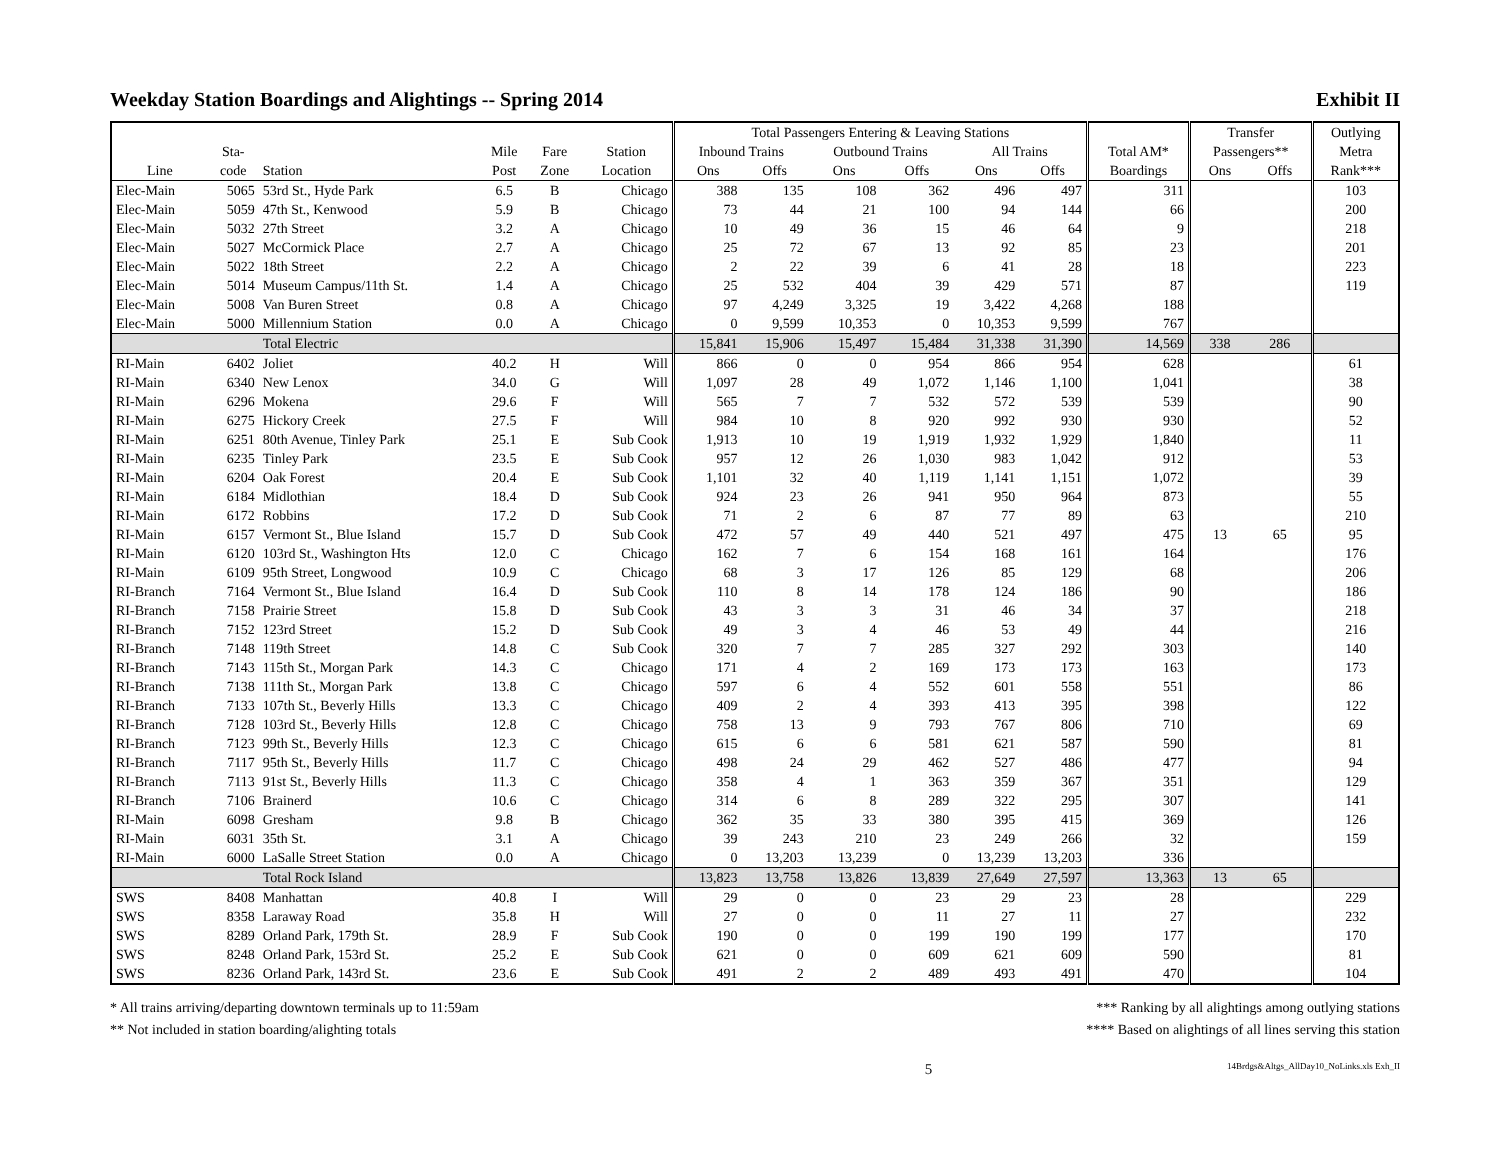Weekday Station Boardings and Alightings -- Spring 2014 Exhibit II
| | | | | | | Total Passengers Entering & Leaving Stations | | | | | | | Transfer | | Outlying |
| --- | --- | --- | --- | --- | --- | --- | --- | --- | --- | --- | --- | --- | --- | --- | --- |
| | Sta- | | Mile | Fare | Station | Inbound Trains | | Outbound Trains | | All Trains | | Total AM* | Passengers** | | Metra |
| Line | code | Station | Post | Zone | Location | Ons | Offs | Ons | Offs | Ons | Offs | Boardings | Ons | Offs | Rank*** |
| Elec-Main | 5065 | 53rd St., Hyde Park | 6.5 | B | Chicago | 388 | 135 | 108 | 362 | 496 | 497 | 311 | | | 103 |
| Elec-Main | 5059 | 47th St., Kenwood | 5.9 | B | Chicago | 73 | 44 | 21 | 100 | 94 | 144 | 66 | | | 200 |
| Elec-Main | 5032 | 27th Street | 3.2 | A | Chicago | 10 | 49 | 36 | 15 | 46 | 64 | 9 | | | 218 |
| Elec-Main | 5027 | McCormick Place | 2.7 | A | Chicago | 25 | 72 | 67 | 13 | 92 | 85 | 23 | | | 201 |
| Elec-Main | 5022 | 18th Street | 2.2 | A | Chicago | 2 | 22 | 39 | 6 | 41 | 28 | 18 | | | 223 |
| Elec-Main | 5014 | Museum Campus/11th St. | 1.4 | A | Chicago | 25 | 532 | 404 | 39 | 429 | 571 | 87 | | | 119 |
| Elec-Main | 5008 | Van Buren Street | 0.8 | A | Chicago | 97 | 4,249 | 3,325 | 19 | 3,422 | 4,268 | 188 | | | |
| Elec-Main | 5000 | Millennium Station | 0.0 | A | Chicago | 0 | 9,599 | 10,353 | 0 | 10,353 | 9,599 | 767 | | | |
| | | Total Electric | | | | 15,841 | 15,906 | 15,497 | 15,484 | 31,338 | 31,390 | 14,569 | 338 | 286 | |
| RI-Main | 6402 | Joliet | 40.2 | H | Will | 866 | 0 | 0 | 954 | 866 | 954 | 628 | | | 61 |
| RI-Main | 6340 | New Lenox | 34.0 | G | Will | 1,097 | 28 | 49 | 1,072 | 1,146 | 1,100 | 1,041 | | | 38 |
| RI-Main | 6296 | Mokena | 29.6 | F | Will | 565 | 7 | 7 | 532 | 572 | 539 | 539 | | | 90 |
| RI-Main | 6275 | Hickory Creek | 27.5 | F | Will | 984 | 10 | 8 | 920 | 992 | 930 | 930 | | | 52 |
| RI-Main | 6251 | 80th Avenue, Tinley Park | 25.1 | E | Sub Cook | 1,913 | 10 | 19 | 1,919 | 1,932 | 1,929 | 1,840 | | | 11 |
| RI-Main | 6235 | Tinley Park | 23.5 | E | Sub Cook | 957 | 12 | 26 | 1,030 | 983 | 1,042 | 912 | | | 53 |
| RI-Main | 6204 | Oak Forest | 20.4 | E | Sub Cook | 1,101 | 32 | 40 | 1,119 | 1,141 | 1,151 | 1,072 | | | 39 |
| RI-Main | 6184 | Midlothian | 18.4 | D | Sub Cook | 924 | 23 | 26 | 941 | 950 | 964 | 873 | | | 55 |
| RI-Main | 6172 | Robbins | 17.2 | D | Sub Cook | 71 | 2 | 6 | 87 | 77 | 89 | 63 | | | 210 |
| RI-Main | 6157 | Vermont St., Blue Island | 15.7 | D | Sub Cook | 472 | 57 | 49 | 440 | 521 | 497 | 475 | 13 | 65 | 95 |
| RI-Main | 6120 | 103rd St., Washington Hts | 12.0 | C | Chicago | 162 | 7 | 6 | 154 | 168 | 161 | 164 | | | 176 |
| RI-Main | 6109 | 95th Street, Longwood | 10.9 | C | Chicago | 68 | 3 | 17 | 126 | 85 | 129 | 68 | | | 206 |
| RI-Branch | 7164 | Vermont St., Blue Island | 16.4 | D | Sub Cook | 110 | 8 | 14 | 178 | 124 | 186 | 90 | | | 186 |
| RI-Branch | 7158 | Prairie Street | 15.8 | D | Sub Cook | 43 | 3 | 3 | 31 | 46 | 34 | 37 | | | 218 |
| RI-Branch | 7152 | 123rd Street | 15.2 | D | Sub Cook | 49 | 3 | 4 | 46 | 53 | 49 | 44 | | | 216 |
| RI-Branch | 7148 | 119th Street | 14.8 | C | Sub Cook | 320 | 7 | 7 | 285 | 327 | 292 | 303 | | | 140 |
| RI-Branch | 7143 | 115th St., Morgan Park | 14.3 | C | Chicago | 171 | 4 | 2 | 169 | 173 | 173 | 163 | | | 173 |
| RI-Branch | 7138 | 111th St., Morgan Park | 13.8 | C | Chicago | 597 | 6 | 4 | 552 | 601 | 558 | 551 | | | 86 |
| RI-Branch | 7133 | 107th St., Beverly Hills | 13.3 | C | Chicago | 409 | 2 | 4 | 393 | 413 | 395 | 398 | | | 122 |
| RI-Branch | 7128 | 103rd St., Beverly Hills | 12.8 | C | Chicago | 758 | 13 | 9 | 793 | 767 | 806 | 710 | | | 69 |
| RI-Branch | 7123 | 99th St., Beverly Hills | 12.3 | C | Chicago | 615 | 6 | 6 | 581 | 621 | 587 | 590 | | | 81 |
| RI-Branch | 7117 | 95th St., Beverly Hills | 11.7 | C | Chicago | 498 | 24 | 29 | 462 | 527 | 486 | 477 | | | 94 |
| RI-Branch | 7113 | 91st St., Beverly Hills | 11.3 | C | Chicago | 358 | 4 | 1 | 363 | 359 | 367 | 351 | | | 129 |
| RI-Branch | 7106 | Brainerd | 10.6 | C | Chicago | 314 | 6 | 8 | 289 | 322 | 295 | 307 | | | 141 |
| RI-Main | 6098 | Gresham | 9.8 | B | Chicago | 362 | 35 | 33 | 380 | 395 | 415 | 369 | | | 126 |
| RI-Main | 6031 | 35th St. | 3.1 | A | Chicago | 39 | 243 | 210 | 23 | 249 | 266 | 32 | | | 159 |
| RI-Main | 6000 | LaSalle Street Station | 0.0 | A | Chicago | 0 | 13,203 | 13,239 | 0 | 13,239 | 13,203 | 336 | | | |
| | | Total Rock Island | | | | 13,823 | 13,758 | 13,826 | 13,839 | 27,649 | 27,597 | 13,363 | 13 | 65 | |
| SWS | 8408 | Manhattan | 40.8 | I | Will | 29 | 0 | 0 | 23 | 29 | 23 | 28 | | | 229 |
| SWS | 8358 | Laraway Road | 35.8 | H | Will | 27 | 0 | 0 | 11 | 27 | 11 | 27 | | | 232 |
| SWS | 8289 | Orland Park, 179th St. | 28.9 | F | Sub Cook | 190 | 0 | 0 | 199 | 190 | 199 | 177 | | | 170 |
| SWS | 8248 | Orland Park, 153rd St. | 25.2 | E | Sub Cook | 621 | 0 | 0 | 609 | 621 | 609 | 590 | | | 81 |
| SWS | 8236 | Orland Park, 143rd St. | 23.6 | E | Sub Cook | 491 | 2 | 2 | 489 | 493 | 491 | 470 | | | 104 |
* All trains arriving/departing downtown terminals up to 11:59am
** Not included in station boarding/alighting totals
*** Ranking by all alightings among outlying stations
**** Based on alightings of all lines serving this station
5 14Brdgs&Altgs_AllDay10_NoLinks.xls Exh_II